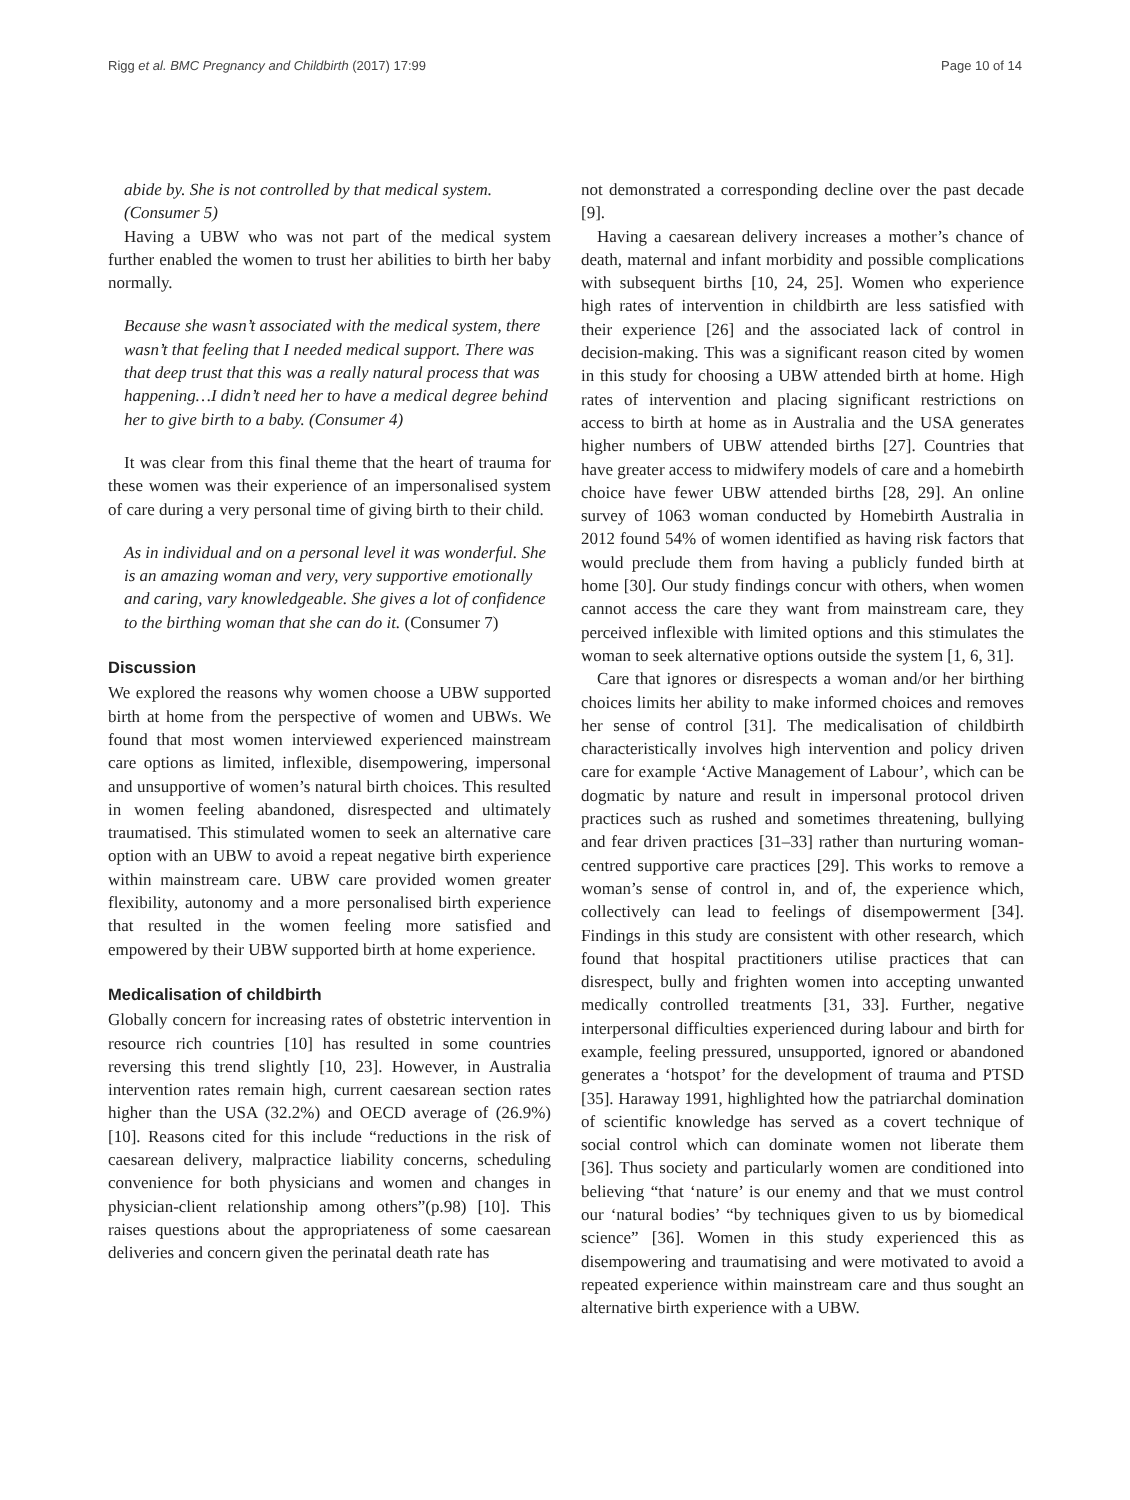Rigg et al. BMC Pregnancy and Childbirth (2017) 17:99 Page 10 of 14
abide by. She is not controlled by that medical system. (Consumer 5)
Having a UBW who was not part of the medical system further enabled the women to trust her abilities to birth her baby normally.
Because she wasn’t associated with the medical system, there wasn’t that feeling that I needed medical support. There was that deep trust that this was a really natural process that was happening…I didn’t need her to have a medical degree behind her to give birth to a baby. (Consumer 4)
It was clear from this final theme that the heart of trauma for these women was their experience of an impersonalised system of care during a very personal time of giving birth to their child.
As in individual and on a personal level it was wonderful. She is an amazing woman and very, very supportive emotionally and caring, vary knowledgeable. She gives a lot of confidence to the birthing woman that she can do it. (Consumer 7)
Discussion
We explored the reasons why women choose a UBW supported birth at home from the perspective of women and UBWs. We found that most women interviewed experienced mainstream care options as limited, inflexible, disempowering, impersonal and unsupportive of women’s natural birth choices. This resulted in women feeling abandoned, disrespected and ultimately traumatised. This stimulated women to seek an alternative care option with an UBW to avoid a repeat negative birth experience within mainstream care. UBW care provided women greater flexibility, autonomy and a more personalised birth experience that resulted in the women feeling more satisfied and empowered by their UBW supported birth at home experience.
Medicalisation of childbirth
Globally concern for increasing rates of obstetric intervention in resource rich countries [10] has resulted in some countries reversing this trend slightly [10, 23]. However, in Australia intervention rates remain high, current caesarean section rates higher than the USA (32.2%) and OECD average of (26.9%) [10]. Reasons cited for this include “reductions in the risk of caesarean delivery, malpractice liability concerns, scheduling convenience for both physicians and women and changes in physician-client relationship among others”(p.98) [10]. This raises questions about the appropriateness of some caesarean deliveries and concern given the perinatal death rate has
not demonstrated a corresponding decline over the past decade [9].
Having a caesarean delivery increases a mother’s chance of death, maternal and infant morbidity and possible complications with subsequent births [10, 24, 25]. Women who experience high rates of intervention in childbirth are less satisfied with their experience [26] and the associated lack of control in decision-making. This was a significant reason cited by women in this study for choosing a UBW attended birth at home. High rates of intervention and placing significant restrictions on access to birth at home as in Australia and the USA generates higher numbers of UBW attended births [27]. Countries that have greater access to midwifery models of care and a homebirth choice have fewer UBW attended births [28, 29]. An online survey of 1063 woman conducted by Homebirth Australia in 2012 found 54% of women identified as having risk factors that would preclude them from having a publicly funded birth at home [30]. Our study findings concur with others, when women cannot access the care they want from mainstream care, they perceived inflexible with limited options and this stimulates the woman to seek alternative options outside the system [1, 6, 31].
Care that ignores or disrespects a woman and/or her birthing choices limits her ability to make informed choices and removes her sense of control [31]. The medicalisation of childbirth characteristically involves high intervention and policy driven care for example ‘Active Management of Labour’, which can be dogmatic by nature and result in impersonal protocol driven practices such as rushed and sometimes threatening, bullying and fear driven practices [31–33] rather than nurturing woman-centred supportive care practices [29]. This works to remove a woman’s sense of control in, and of, the experience which, collectively can lead to feelings of disempowerment [34]. Findings in this study are consistent with other research, which found that hospital practitioners utilise practices that can disrespect, bully and frighten women into accepting unwanted medically controlled treatments [31, 33]. Further, negative interpersonal difficulties experienced during labour and birth for example, feeling pressured, unsupported, ignored or abandoned generates a ‘hotspot’ for the development of trauma and PTSD [35]. Haraway 1991, highlighted how the patriarchal domination of scientific knowledge has served as a covert technique of social control which can dominate women not liberate them [36]. Thus society and particularly women are conditioned into believing “that ‘nature’ is our enemy and that we must control our ‘natural bodies’ “by techniques given to us by biomedical science” [36]. Women in this study experienced this as disempowering and traumatising and were motivated to avoid a repeated experience within mainstream care and thus sought an alternative birth experience with a UBW.